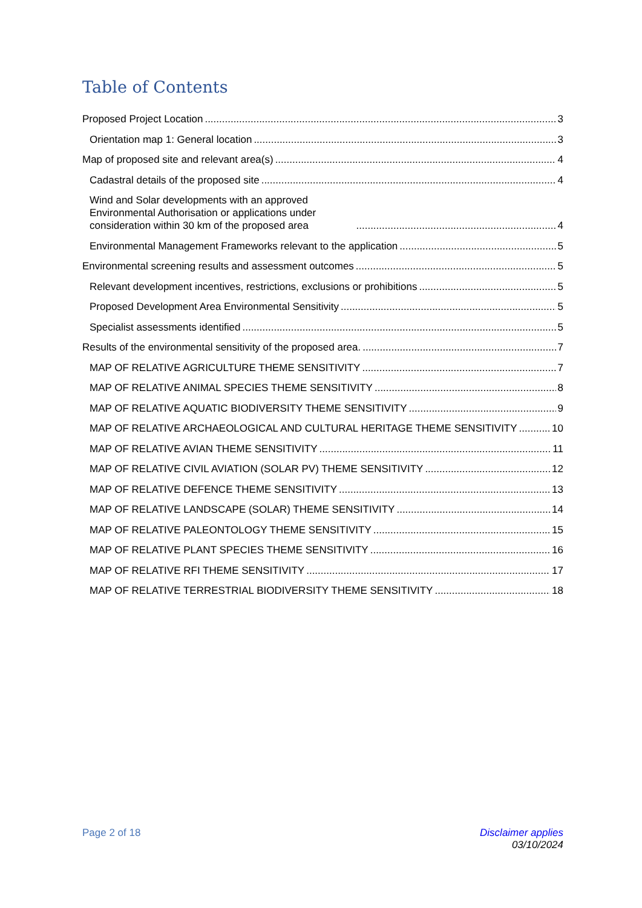Table of Contents
Proposed Project Location 3
Orientation map 1: General location 3
Map of proposed site and relevant area(s) 4
Cadastral details of the proposed site 4
Wind and Solar developments with an approved Environmental Authorisation or applications under consideration within 30 km of the proposed area 4
Environmental Management Frameworks relevant to the application 5
Environmental screening results and assessment outcomes 5
Relevant development incentives, restrictions, exclusions or prohibitions 5
Proposed Development Area Environmental Sensitivity 5
Specialist assessments identified 5
Results of the environmental sensitivity of the proposed area. 7
MAP OF RELATIVE AGRICULTURE THEME SENSITIVITY 7
MAP OF RELATIVE ANIMAL SPECIES THEME SENSITIVITY 8
MAP OF RELATIVE AQUATIC BIODIVERSITY THEME SENSITIVITY 9
MAP OF RELATIVE ARCHAEOLOGICAL AND CULTURAL HERITAGE THEME SENSITIVITY 10
MAP OF RELATIVE AVIAN THEME SENSITIVITY 11
MAP OF RELATIVE CIVIL AVIATION (SOLAR PV) THEME SENSITIVITY 12
MAP OF RELATIVE DEFENCE THEME SENSITIVITY 13
MAP OF RELATIVE LANDSCAPE (SOLAR) THEME SENSITIVITY 14
MAP OF RELATIVE PALEONTOLOGY THEME SENSITIVITY 15
MAP OF RELATIVE PLANT SPECIES THEME SENSITIVITY 16
MAP OF RELATIVE RFI THEME SENSITIVITY 17
MAP OF RELATIVE TERRESTRIAL BIODIVERSITY THEME SENSITIVITY 18
Page 2 of 18 Disclaimer applies
03/10/2024